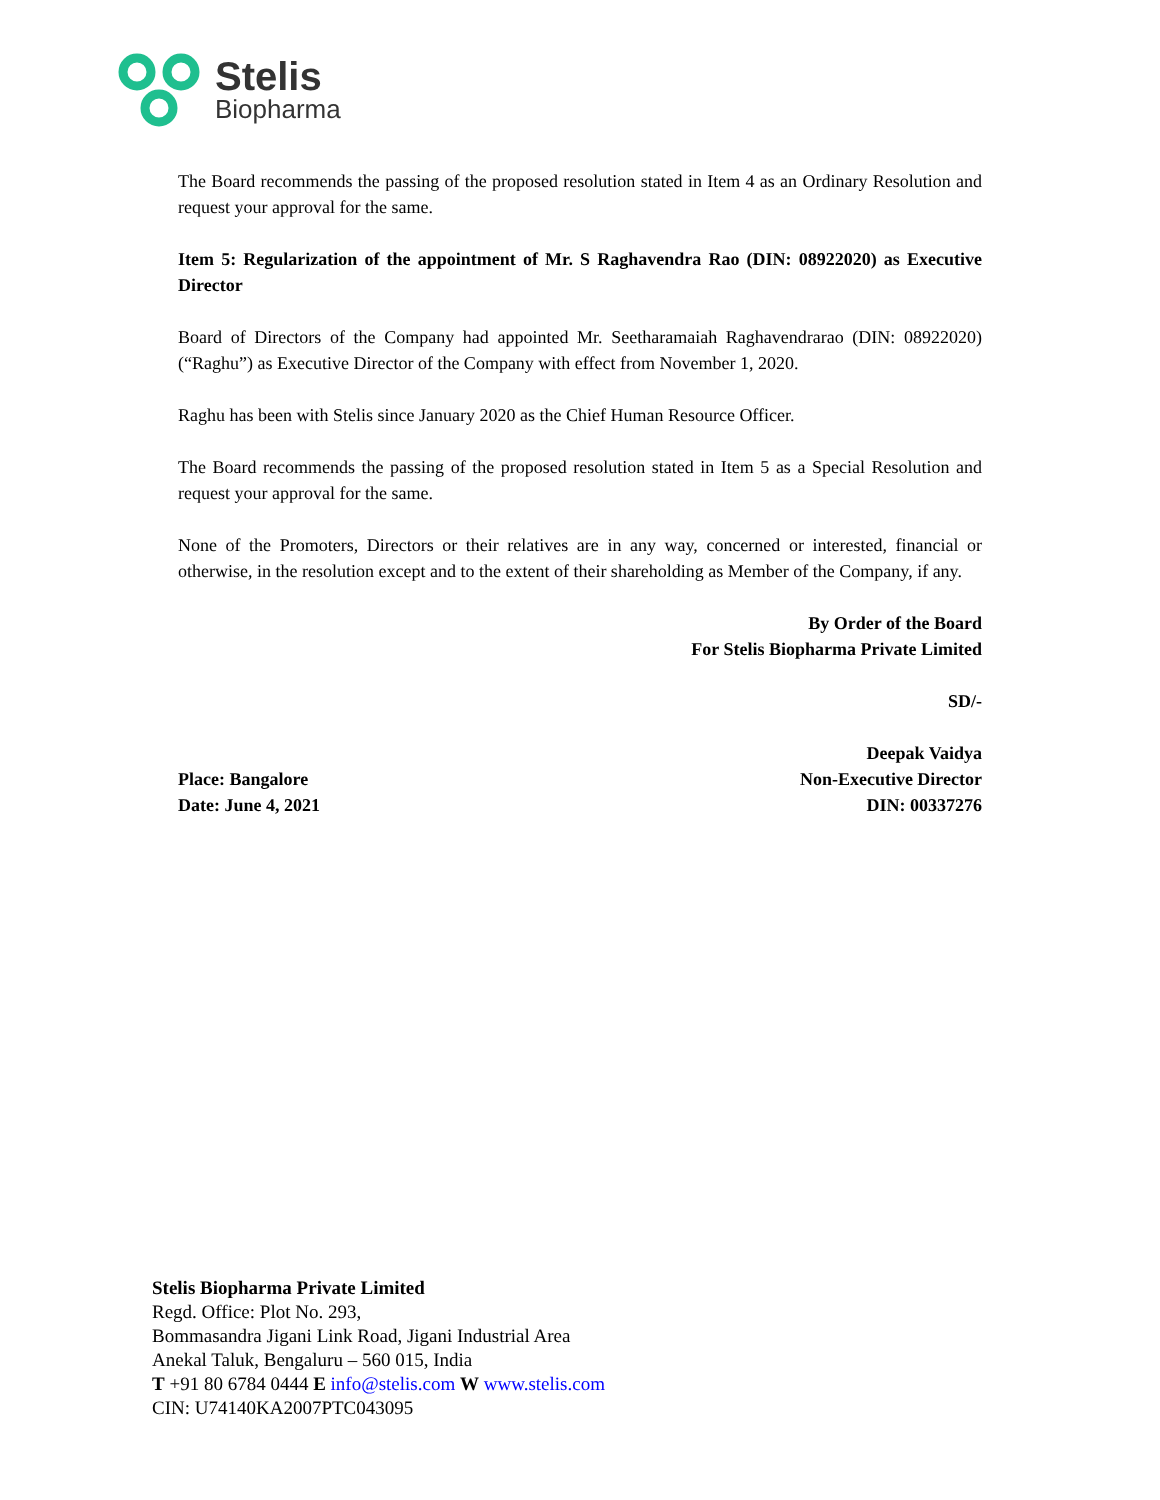Stelis
Biopharma
The Board recommends the passing of the proposed resolution stated in Item 4 as an Ordinary Resolution and request your approval for the same.
Item 5: Regularization of the appointment of Mr. S Raghavendra Rao (DIN: 08922020) as Executive Director
Board of Directors of the Company had appointed Mr. Seetharamaiah Raghavendrarao (DIN: 08922020) (“Raghu”) as Executive Director of the Company with effect from November 1, 2020.
Raghu has been with Stelis since January 2020 as the Chief Human Resource Officer.
The Board recommends the passing of the proposed resolution stated in Item 5 as a Special Resolution and request your approval for the same.
None of the Promoters, Directors or their relatives are in any way, concerned or interested, financial or otherwise, in the resolution except and to the extent of their shareholding as Member of the Company, if any.
By Order of the Board
For Stelis Biopharma Private Limited
SD/-
Deepak Vaidya
Place: Bangalore Non-Executive Director
Date: June 4, 2021 DIN: 00337276
Stelis Biopharma Private Limited
Regd. Office: Plot No. 293,
Bommasandra Jigani Link Road, Jigani Industrial Area
Anekal Taluk, Bengaluru – 560 015, India
T +91 80 6784 0444 E info@stelis.com W www.stelis.com
CIN: U74140KA2007PTC043095